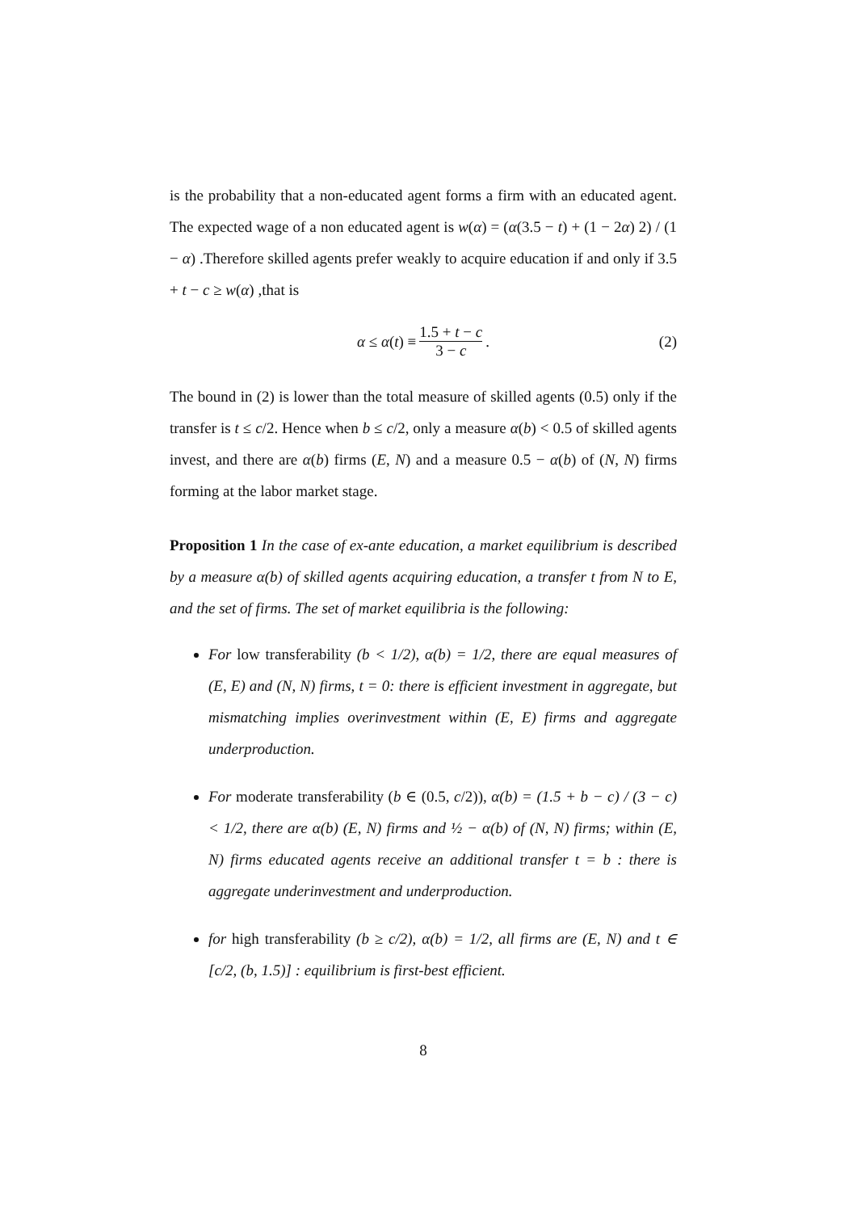is the probability that a non-educated agent forms a firm with an educated agent. The expected wage of a non educated agent is w(α) = (α(3.5 − t) + (1 − 2α) 2) / (1 − α) .Therefore skilled agents prefer weakly to acquire education if and only if 3.5 + t − c ≥ w(α) ,that is
α ≤ α (t) ≡ 1.5 + t − c 3 − c. (2)
The bound in (2) is lower than the total measure of skilled agents (0.5) only if the transfer is t ≤ c/2. Hence when b ≤ c/2, only a measure α(b) < 0.5 of skilled agents invest, and there are α(b) firms (E, N) and a measure 0.5 − α(b) of (N, N) firms forming at the labor market stage.
Proposition 1 In the case of ex-ante education, a market equilibrium is described by a measure α(b) of skilled agents acquiring education, a transfer t from N to E, and the set of firms. The set of market equilibria is the following:
For low transferability (b < 1/2), α(b) = 1/2, there are equal measures of (E, E) and (N, N) firms, t = 0: there is efficient investment in aggregate, but mismatching implies overinvestment within (E, E) firms and aggregate underproduction.
For moderate transferability (b ∈ (0.5, c/2)), α(b) = (1.5 + b − c) / (3 − c) < 1/2, there are α(b) (E, N) firms and ½ − α(b) of (N, N) firms; within (E, N) firms educated agents receive an additional transfer t = b : there is aggregate underinvestment and underproduction.
for high transferability (b ≥ c/2), α(b) = 1/2, all firms are (E, N) and t ∈ [c/2, (b, 1.5)] : equilibrium is first-best efficient.
8